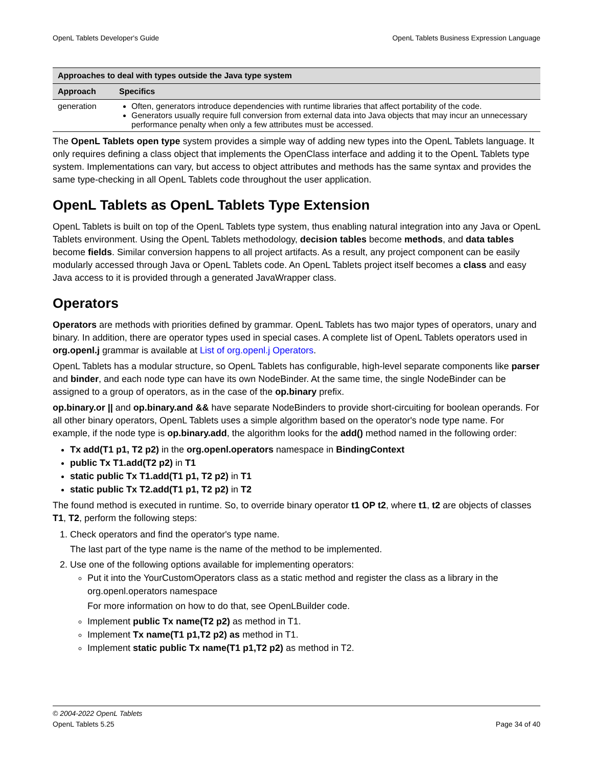OpenL Tablets Developer's Guide OpenL Tablets Business Expression Language
| Approaches to deal with types outside the Java type system | |
| --- | --- |
| Approach | Specifics |
| generation | Often, generators introduce dependencies with runtime libraries that affect portability of the code. Generators usually require full conversion from external data into Java objects that may incur an unnecessary performance penalty when only a few attributes must be accessed. |
The OpenL Tablets open type system provides a simple way of adding new types into the OpenL Tablets language. It only requires defining a class object that implements the OpenClass interface and adding it to the OpenL Tablets type system. Implementations can vary, but access to object attributes and methods has the same syntax and provides the same type-checking in all OpenL Tablets code throughout the user application.
OpenL Tablets as OpenL Tablets Type Extension
OpenL Tablets is built on top of the OpenL Tablets type system, thus enabling natural integration into any Java or OpenL Tablets environment. Using the OpenL Tablets methodology, decision tables become methods, and data tables become fields. Similar conversion happens to all project artifacts. As a result, any project component can be easily modularly accessed through Java or OpenL Tablets code. An OpenL Tablets project itself becomes a class and easy Java access to it is provided through a generated JavaWrapper class.
Operators
Operators are methods with priorities defined by grammar. OpenL Tablets has two major types of operators, unary and binary. In addition, there are operator types used in special cases. A complete list of OpenL Tablets operators used in org.openl.j grammar is available at List of org.openl.j Operators.
OpenL Tablets has a modular structure, so OpenL Tablets has configurable, high-level separate components like parser and binder, and each node type can have its own NodeBinder. At the same time, the single NodeBinder can be assigned to a group of operators, as in the case of the op.binary prefix.
op.binary.or || and op.binary.and && have separate NodeBinders to provide short-circuiting for boolean operands. For all other binary operators, OpenL Tablets uses a simple algorithm based on the operator's node type name. For example, if the node type is op.binary.add, the algorithm looks for the add() method named in the following order:
Tx add(T1 p1, T2 p2) in the org.openl.operators namespace in BindingContext
public Tx T1.add(T2 p2) in T1
static public Tx T1.add(T1 p1, T2 p2) in T1
static public Tx T2.add(T1 p1, T2 p2) in T2
The found method is executed in runtime. So, to override binary operator t1 OP t2, where t1, t2 are objects of classes T1, T2, perform the following steps:
1. Check operators and find the operator's type name.
The last part of the type name is the name of the method to be implemented.
2. Use one of the following options available for implementing operators:
Put it into the YourCustomOperators class as a static method and register the class as a library in the org.openl.operators namespace
For more information on how to do that, see OpenLBuilder code.
Implement public Tx name(T2 p2) as method in T1.
Implement Tx name(T1 p1,T2 p2) as method in T1.
Implement static public Tx name(T1 p1,T2 p2) as method in T2.
© 2004-2022 OpenL Tablets
OpenL Tablets 5.25 Page 34 of 40